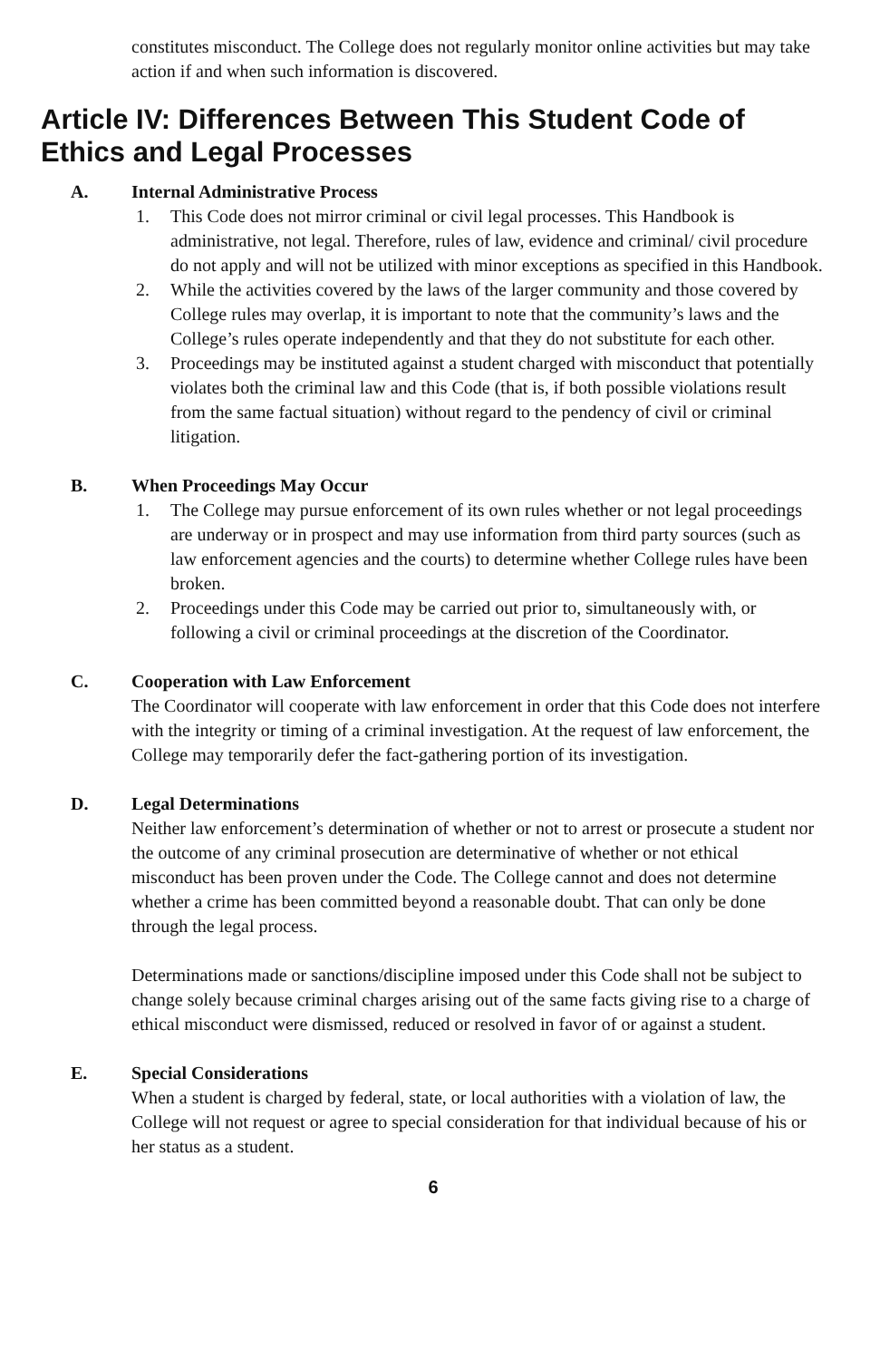constitutes misconduct. The College does not regularly monitor online activities but may take action if and when such information is discovered.
Article IV: Differences Between This Student Code of Ethics and Legal Processes
A. Internal Administrative Process
1. This Code does not mirror criminal or civil legal processes. This Handbook is administrative, not legal. Therefore, rules of law, evidence and criminal/ civil procedure do not apply and will not be utilized with minor exceptions as specified in this Handbook.
2. While the activities covered by the laws of the larger community and those covered by College rules may overlap, it is important to note that the community’s laws and the College’s rules operate independently and that they do not substitute for each other.
3. Proceedings may be instituted against a student charged with misconduct that potentially violates both the criminal law and this Code (that is, if both possible violations result from the same factual situation) without regard to the pendency of civil or criminal litigation.
B. When Proceedings May Occur
1. The College may pursue enforcement of its own rules whether or not legal proceedings are underway or in prospect and may use information from third party sources (such as law enforcement agencies and the courts) to determine whether College rules have been broken.
2. Proceedings under this Code may be carried out prior to, simultaneously with, or following a civil or criminal proceedings at the discretion of the Coordinator.
C. Cooperation with Law Enforcement
The Coordinator will cooperate with law enforcement in order that this Code does not interfere with the integrity or timing of a criminal investigation. At the request of law enforcement, the College may temporarily defer the fact-gathering portion of its investigation.
D. Legal Determinations
Neither law enforcement’s determination of whether or not to arrest or prosecute a student nor the outcome of any criminal prosecution are determinative of whether or not ethical misconduct has been proven under the Code. The College cannot and does not determine whether a crime has been committed beyond a reasonable doubt. That can only be done through the legal process.
Determinations made or sanctions/discipline imposed under this Code shall not be subject to change solely because criminal charges arising out of the same facts giving rise to a charge of ethical misconduct were dismissed, reduced or resolved in favor of or against a student.
E. Special Considerations
When a student is charged by federal, state, or local authorities with a violation of law, the College will not request or agree to special consideration for that individual because of his or her status as a student.
6